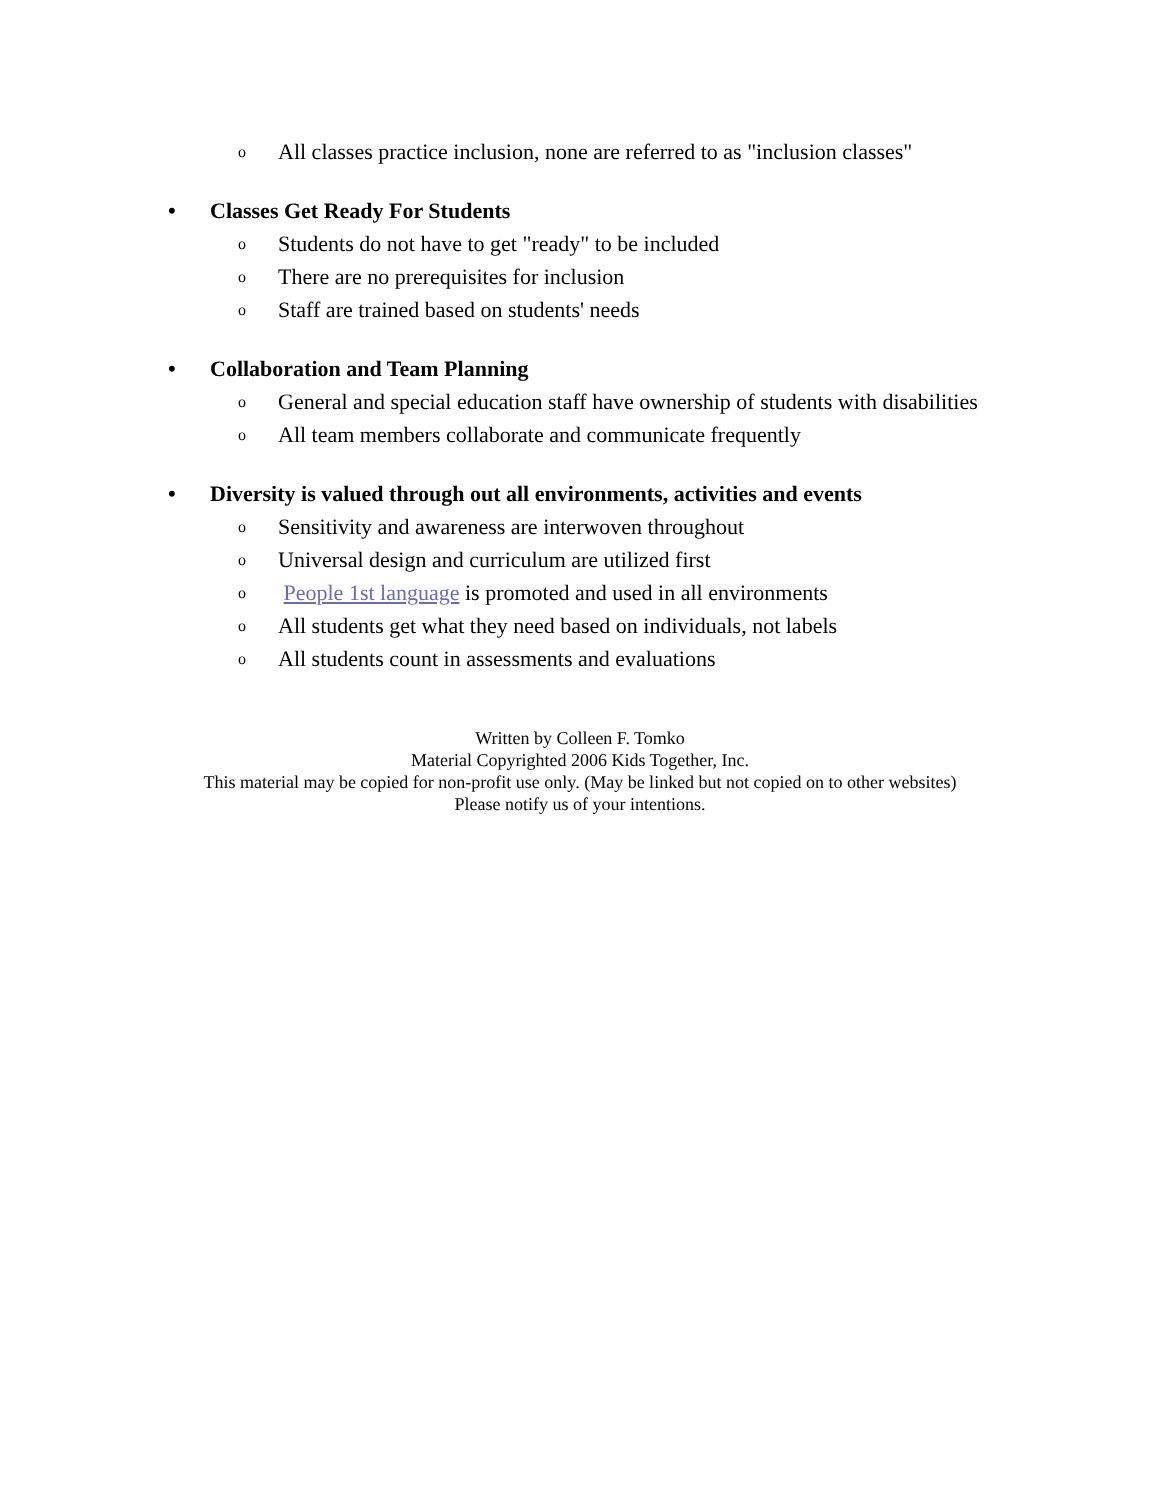o All classes practice inclusion, none are referred to as "inclusion classes"
• Classes Get Ready For Students
o Students do not have to get "ready" to be included
o There are no prerequisites for inclusion
o Staff are trained based on students' needs
• Collaboration and Team Planning
o General and special education staff have ownership of students with disabilities
o All team members collaborate and communicate frequently
• Diversity is valued through out all environments, activities and events
o Sensitivity and awareness are interwoven throughout
o Universal design and curriculum are utilized first
o People 1st language is promoted and used in all environments
o All students get what they need based on individuals, not labels
o All students count in assessments and evaluations
Written by Colleen F. Tomko
Material Copyrighted 2006 Kids Together, Inc.
This material may be copied for non-profit use only. (May be linked but not copied on to other websites)
Please notify us of your intentions.